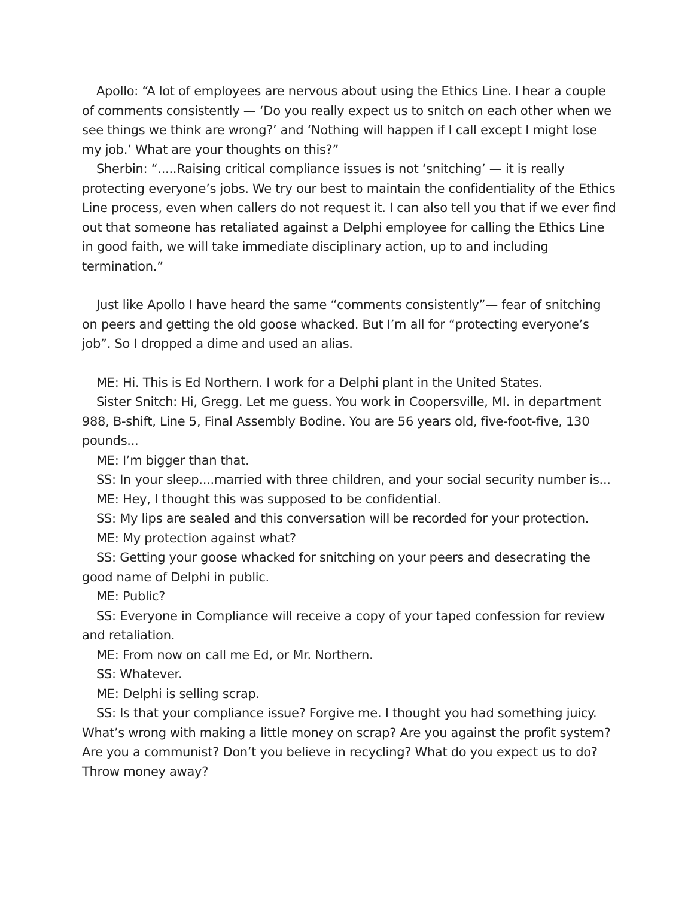Apollo: “A lot of employees are nervous about using the Ethics Line. I hear a couple of comments consistently — ‘Do you really expect us to snitch on each other when we see things we think are wrong?’ and ‘Nothing will happen if I call except I might lose my job.’ What are your thoughts on this?”
Sherbin: “.....Raising critical compliance issues is not ‘snitching’ — it is really protecting everyone’s jobs. We try our best to maintain the confidentiality of the Ethics Line process, even when callers do not request it. I can also tell you that if we ever find out that someone has retaliated against a Delphi employee for calling the Ethics Line in good faith, we will take immediate disciplinary action, up to and including termination.”
Just like Apollo I have heard the same “comments consistently”— fear of snitching on peers and getting the old goose whacked. But I’m all for “protecting everyone’s job”. So I dropped a dime and used an alias.
ME: Hi. This is Ed Northern. I work for a Delphi plant in the United States.
Sister Snitch: Hi, Gregg. Let me guess. You work in Coopersville, MI. in department 988, B-shift, Line 5, Final Assembly Bodine. You are 56 years old, five-foot-five, 130 pounds...
ME: I’m bigger than that.
SS: In your sleep....married with three children, and your social security number is...
ME: Hey, I thought this was supposed to be confidential.
SS: My lips are sealed and this conversation will be recorded for your protection.
ME: My protection against what?
SS: Getting your goose whacked for snitching on your peers and desecrating the good name of Delphi in public.
ME: Public?
SS: Everyone in Compliance will receive a copy of your taped confession for review and retaliation.
ME: From now on call me Ed, or Mr. Northern.
SS: Whatever.
ME: Delphi is selling scrap.
SS: Is that your compliance issue? Forgive me. I thought you had something juicy. What’s wrong with making a little money on scrap? Are you against the profit system? Are you a communist? Don’t you believe in recycling? What do you expect us to do? Throw money away?